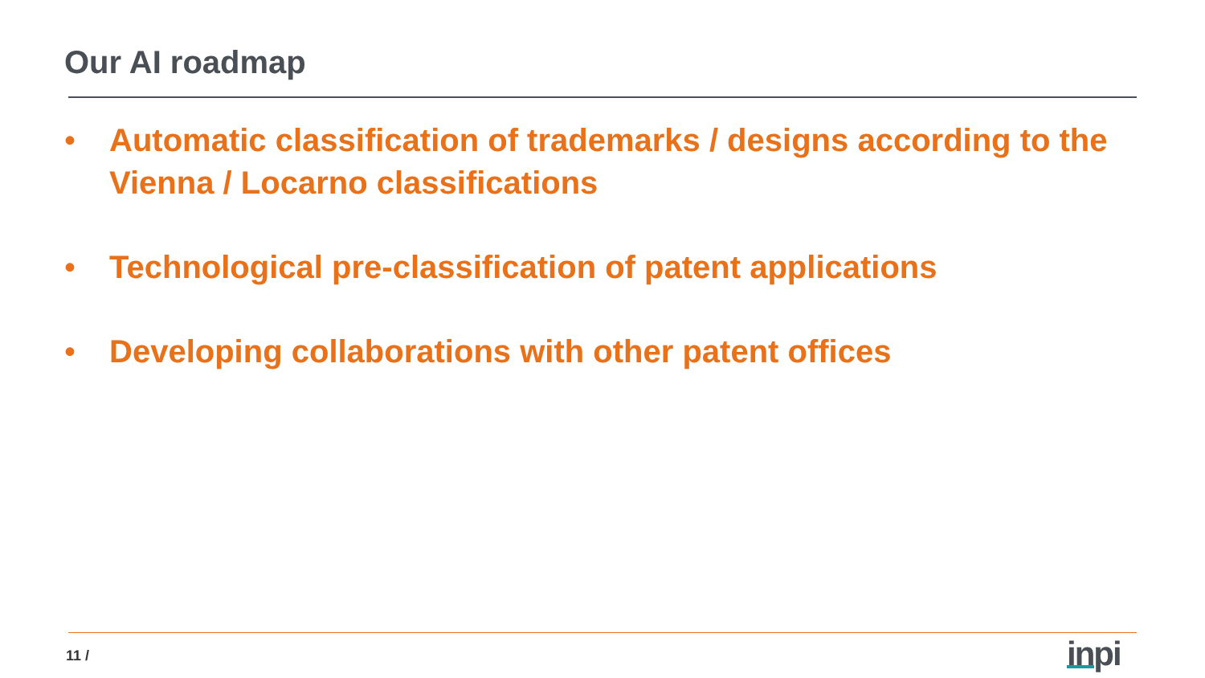Our AI roadmap
• Automatic classification of trademarks / designs according to the Vienna / Locarno classifications
• Technological pre-classification of patent applications
• Developing collaborations with other patent offices
11 / inpi